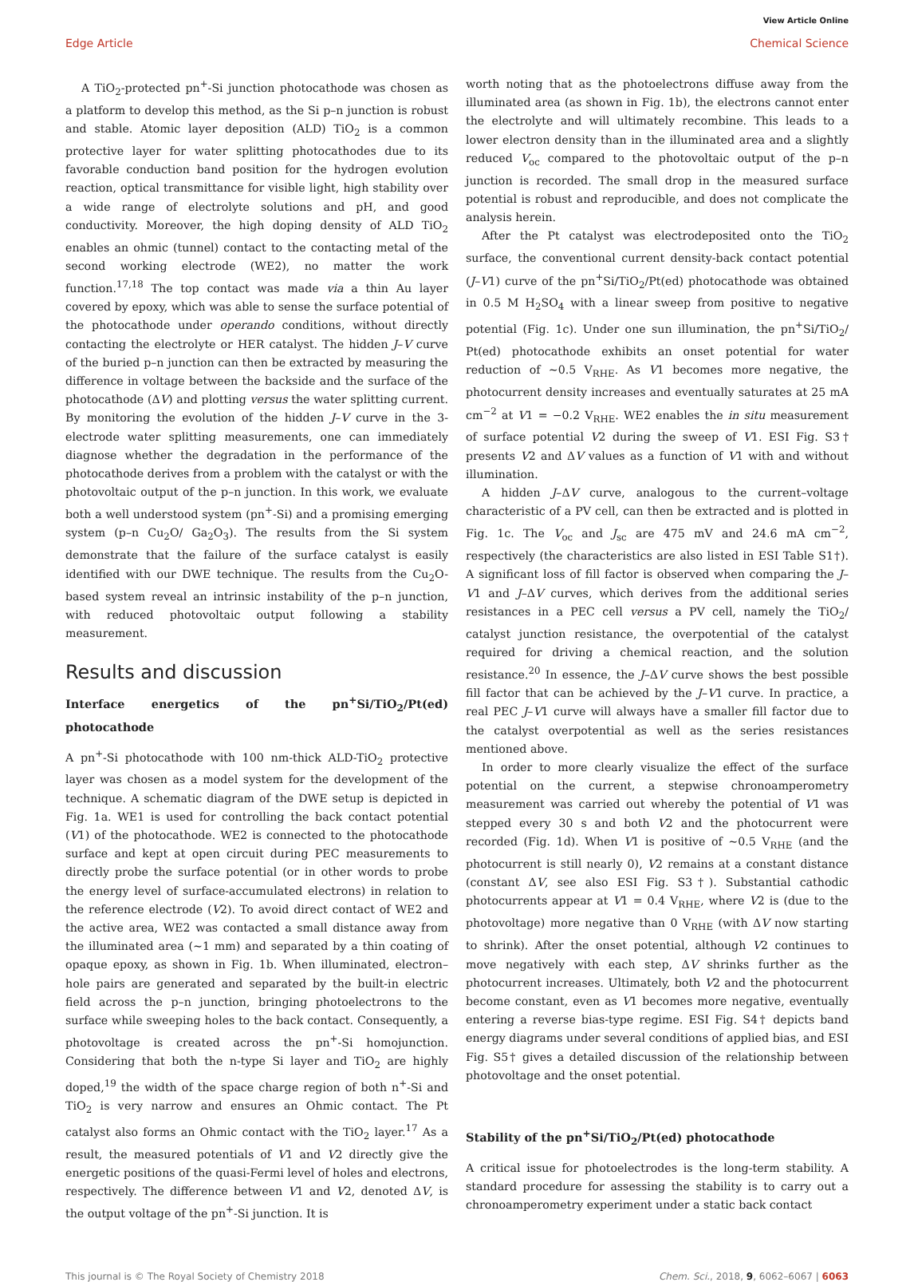Edge Article
View Article Online
Chemical Science
Open Access Article. Published on 05 2018. Downloaded on 30.09.2025 11:17:26. This article is licensed under a Creative Commons Attribution 3.0 Unported Licence.
A TiO<sub>2</sub>-protected pn<sup>+</sup>-Si junction photocathode was chosen as a platform to develop this method, as the Si p–n junction is robust and stable. Atomic layer deposition (ALD) TiO<sub>2</sub> is a common protective layer for water splitting photocathodes due to its favorable conduction band position for the hydrogen evolution reaction, optical transmittance for visible light, high stability over a wide range of electrolyte solutions and pH, and good conductivity. Moreover, the high doping density of ALD TiO<sub>2</sub> enables an ohmic (tunnel) contact to the contacting metal of the second working electrode (WE2), no matter the work function.<sup>17,18</sup> The top contact was made via a thin Au layer covered by epoxy, which was able to sense the surface potential of the photocathode under operando conditions, without directly contacting the electrolyte or HER catalyst. The hidden J–V curve of the buried p–n junction can then be extracted by measuring the difference in voltage between the backside and the surface of the photocathode (ΔV) and plotting versus the water splitting current. By monitoring the evolution of the hidden J–V curve in the 3-electrode water splitting measurements, one can immediately diagnose whether the degradation in the performance of the photocathode derives from a problem with the catalyst or with the photovoltaic output of the p–n junction. In this work, we evaluate both a well understood system (pn<sup>+</sup>-Si) and a promising emerging system (p–n Cu<sub>2</sub>O/ Ga<sub>2</sub>O<sub>3</sub>). The results from the Si system demonstrate that the failure of the surface catalyst is easily identified with our DWE technique. The results from the Cu<sub>2</sub>O-based system reveal an intrinsic instability of the p–n junction, with reduced photovoltaic output following a stability measurement.
Results and discussion
Interface energetics of the pn<sup>+</sup>Si/TiO<sub>2</sub>/Pt(ed) photocathode
A pn<sup>+</sup>-Si photocathode with 100 nm-thick ALD-TiO<sub>2</sub> protective layer was chosen as a model system for the development of the technique. A schematic diagram of the DWE setup is depicted in Fig. 1a. WE1 is used for controlling the back contact potential (V1) of the photocathode. WE2 is connected to the photocathode surface and kept at open circuit during PEC measurements to directly probe the surface potential (or in other words to probe the energy level of surface-accumulated electrons) in relation to the reference electrode (V2). To avoid direct contact of WE2 and the active area, WE2 was contacted a small distance away from the illuminated area (∼1 mm) and separated by a thin coating of opaque epoxy, as shown in Fig. 1b. When illuminated, electron–hole pairs are generated and separated by the built-in electric field across the p–n junction, bringing photoelectrons to the surface while sweeping holes to the back contact. Consequently, a photovoltage is created across the pn<sup>+</sup>-Si homojunction. Considering that both the n-type Si layer and TiO<sub>2</sub> are highly doped,<sup>19</sup> the width of the space charge region of both n<sup>+</sup>-Si and TiO<sub>2</sub> is very narrow and ensures an Ohmic contact. The Pt catalyst also forms an Ohmic contact with the TiO<sub>2</sub> layer.<sup>17</sup> As a result, the measured potentials of V1 and V2 directly give the energetic positions of the quasi-Fermi level of holes and electrons, respectively. The difference between V1 and V2, denoted ΔV, is the output voltage of the pn<sup>+</sup>-Si junction. It is
worth noting that as the photoelectrons diffuse away from the illuminated area (as shown in Fig. 1b), the electrons cannot enter the electrolyte and will ultimately recombine. This leads to a lower electron density than in the illuminated area and a slightly reduced V<sub>oc</sub> compared to the photovoltaic output of the p–n junction is recorded. The small drop in the measured surface potential is robust and reproducible, and does not complicate the analysis herein.
After the Pt catalyst was electrodeposited onto the TiO<sub>2</sub> surface, the conventional current density-back contact potential (J–V1) curve of the pn<sup>+</sup>Si/TiO<sub>2</sub>/Pt(ed) photocathode was obtained in 0.5 M H<sub>2</sub>SO<sub>4</sub> with a linear sweep from positive to negative potential (Fig. 1c). Under one sun illumination, the pn<sup>+</sup>Si/TiO<sub>2</sub>/ Pt(ed) photocathode exhibits an onset potential for water reduction of ∼0.5 V<sub>RHE</sub>. As V1 becomes more negative, the photocurrent density increases and eventually saturates at 25 mA cm<sup>−2</sup> at V1 = −0.2 V<sub>RHE</sub>. WE2 enables the in situ measurement of surface potential V2 during the sweep of V1. ESI Fig. S3† presents V2 and ΔV values as a function of V1 with and without illumination.
A hidden J–ΔV curve, analogous to the current–voltage characteristic of a PV cell, can then be extracted and is plotted in Fig. 1c. The V<sub>oc</sub> and J<sub>sc</sub> are 475 mV and 24.6 mA cm<sup>−2</sup>, respectively (the characteristics are also listed in ESI Table S1†). A significant loss of fill factor is observed when comparing the J–V1 and J–ΔV curves, which derives from the additional series resistances in a PEC cell versus a PV cell, namely the TiO<sub>2</sub>/ catalyst junction resistance, the overpotential of the catalyst required for driving a chemical reaction, and the solution resistance.<sup>20</sup> In essence, the J–ΔV curve shows the best possible fill factor that can be achieved by the J–V1 curve. In practice, a real PEC J–V1 curve will always have a smaller fill factor due to the catalyst overpotential as well as the series resistances mentioned above.
In order to more clearly visualize the effect of the surface potential on the current, a stepwise chronoamperometry measurement was carried out whereby the potential of V1 was stepped every 30 s and both V2 and the photocurrent were recorded (Fig. 1d). When V1 is positive of ∼0.5 V<sub>RHE</sub> (and the photocurrent is still nearly 0), V2 remains at a constant distance (constant ΔV, see also ESI Fig. S3†). Substantial cathodic photocurrents appear at V1 = 0.4 V<sub>RHE</sub>, where V2 is (due to the photovoltage) more negative than 0 V<sub>RHE</sub> (with ΔV now starting to shrink). After the onset potential, although V2 continues to move negatively with each step, ΔV shrinks further as the photocurrent increases. Ultimately, both V2 and the photocurrent become constant, even as V1 becomes more negative, eventually entering a reverse bias-type regime. ESI Fig. S4† depicts band energy diagrams under several conditions of applied bias, and ESI Fig. S5† gives a detailed discussion of the relationship between photovoltage and the onset potential.
Stability of the pn<sup>+</sup>Si/TiO<sub>2</sub>/Pt(ed) photocathode
A critical issue for photoelectrodes is the long-term stability. A standard procedure for assessing the stability is to carry out a chronoamperometry experiment under a static back contact
This journal is © The Royal Society of Chemistry 2018 Chem. Sci., 2018, 9, 6062–6067 | 6063